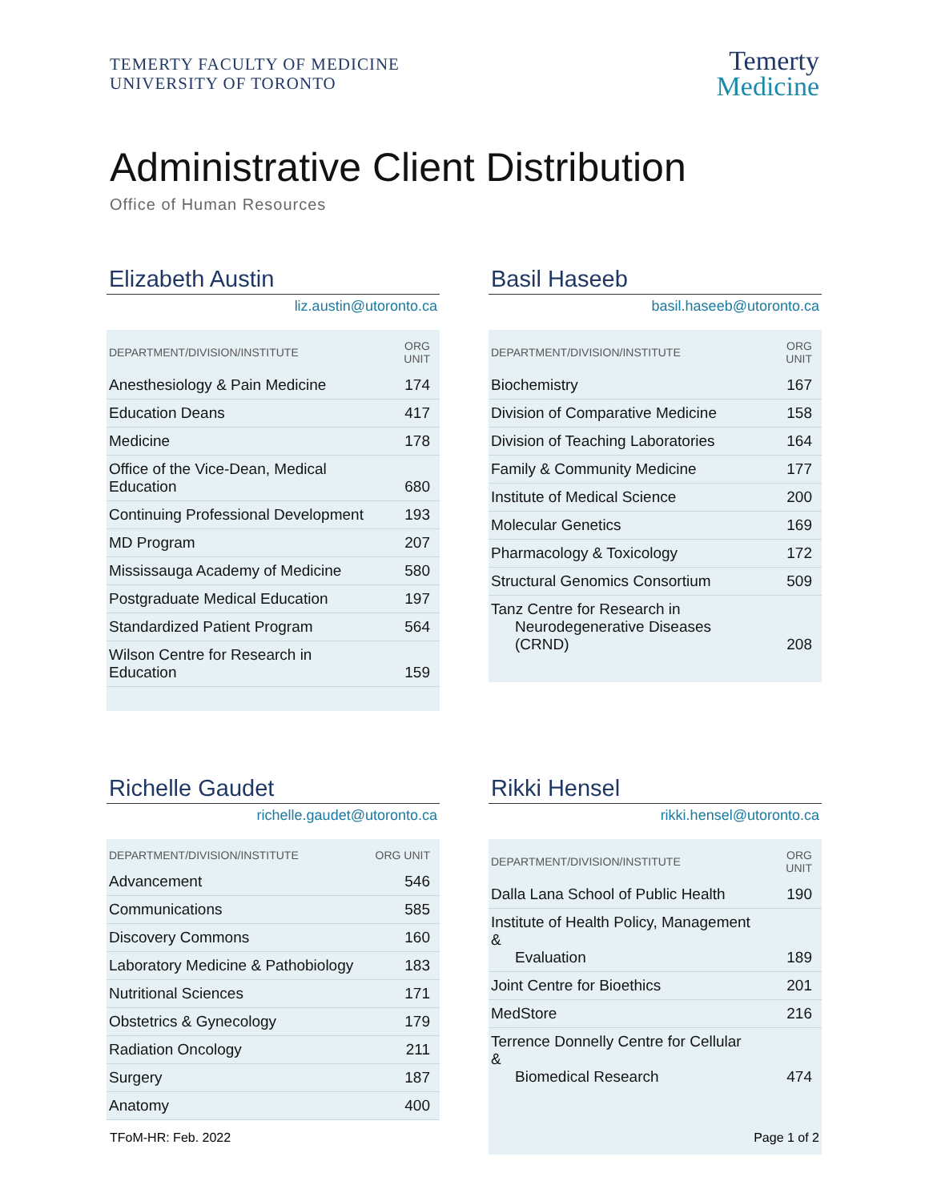TEMERTY FACULTY OF MEDICINE
UNIVERSITY OF TORONTO
Temerty
Medicine
Administrative Client Distribution
Office of Human Resources
Elizabeth Austin
liz.austin@utoronto.ca
| DEPARTMENT/DIVISION/INSTITUTE | ORG UNIT |
| --- | --- |
| Anesthesiology & Pain Medicine | 174 |
| Education Deans | 417 |
| Medicine | 178 |
| Office of the Vice-Dean, Medical Education | 680 |
| Continuing Professional Development | 193 |
| MD Program | 207 |
| Mississauga Academy of Medicine | 580 |
| Postgraduate Medical Education | 197 |
| Standardized Patient Program | 564 |
| Wilson Centre for Research in Education | 159 |
Basil Haseeb
basil.haseeb@utoronto.ca
| DEPARTMENT/DIVISION/INSTITUTE | ORG UNIT |
| --- | --- |
| Biochemistry | 167 |
| Division of Comparative Medicine | 158 |
| Division of Teaching Laboratories | 164 |
| Family & Community Medicine | 177 |
| Institute of Medical Science | 200 |
| Molecular Genetics | 169 |
| Pharmacology & Toxicology | 172 |
| Structural Genomics Consortium | 509 |
| Tanz Centre for Research in Neurodegenerative Diseases (CRND) | 208 |
Richelle Gaudet
richelle.gaudet@utoronto.ca
| DEPARTMENT/DIVISION/INSTITUTE | ORG UNIT |
| --- | --- |
| Advancement | 546 |
| Communications | 585 |
| Discovery Commons | 160 |
| Laboratory Medicine & Pathobiology | 183 |
| Nutritional Sciences | 171 |
| Obstetrics & Gynecology | 179 |
| Radiation Oncology | 211 |
| Surgery | 187 |
| Anatomy | 400 |
Rikki Hensel
rikki.hensel@utoronto.ca
| DEPARTMENT/DIVISION/INSTITUTE | ORG UNIT |
| --- | --- |
| Dalla Lana School of Public Health | 190 |
| Institute of Health Policy, Management & Evaluation | 189 |
| Joint Centre for Bioethics | 201 |
| MedStore | 216 |
| Terrence Donnelly Centre for Cellular & Biomedical Research | 474 |
TFoM-HR: Feb. 2022 Page 1 of 2